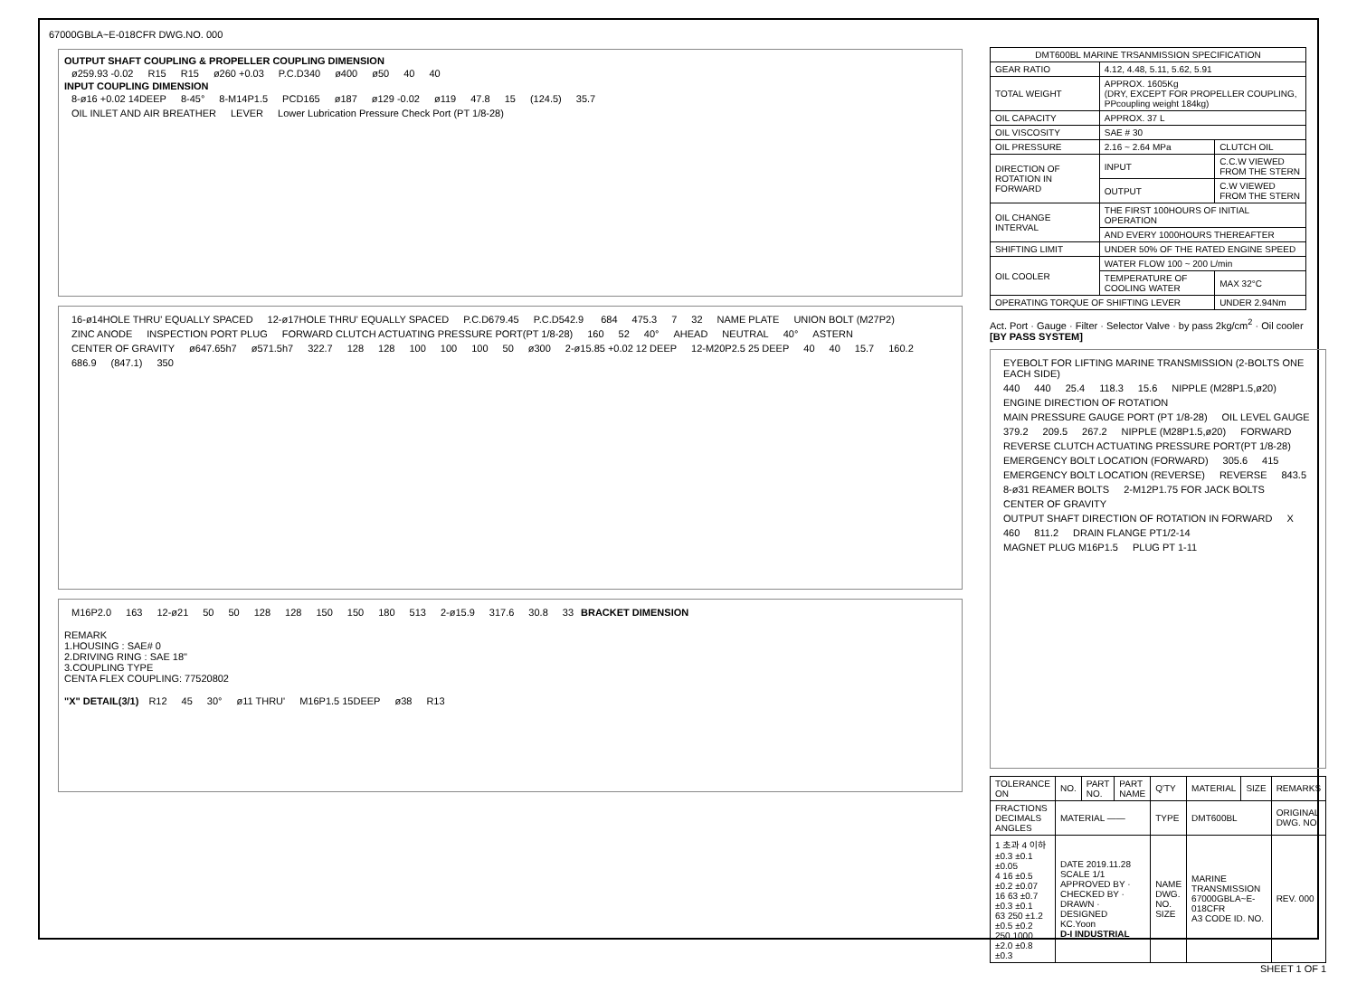67000GBLA~E-018CFR DWG.NO. 000
OUTPUT SHAFT COUPLING & PROPELLER COUPLING DIMENSION
ø259.93 -0.02 R15 R15 ø260 +0.03 P.C.D340 ø400 ø50 40 40
INPUT COUPLING DIMENSION
8-ø16 +0.02 14DEEP 8-45° 8-M14P1.5 PCD165 ø187 ø129 -0.02 ø119 47.8 15 (124.5) 35.7
OIL INLET AND AIR BREATHER LEVER Lower Lubrication Pressure Check Port (PT 1/8-28)
16-ø14HOLE THRU' EQUALLY SPACED 12-ø17HOLE THRU' EQUALLY SPACED P.C.D679.45 P.C.D542.9 684 475.3 7 32 NAME PLATE UNION BOLT (M27P2) ZINC ANODE INSPECTION PORT PLUG FORWARD CLUTCH ACTUATING PRESSURE PORT(PT 1/8-28) 160 52 40° AHEAD NEUTRAL 40° ASTERN CENTER OF GRAVITY ø647.65h7 ø571.5h7 322.7 128 128 100 100 100 50 ø300 2-ø15.85 +0.02 12 DEEP 12-M20P2.5 25 DEEP 40 40 15.7 160.2 686.9 (847.1) 350
M16P2.0 163 12-ø21 50 50 128 128 150 150 180 513 2-ø15.9 317.6 30.8 33 BRACKET DIMENSION
REMARK
1.HOUSING : SAE# 0
2.DRIVING RING : SAE 18"
3.COUPLING TYPE
CENTA FLEX COUPLING: 77520802
"X" DETAIL(3/1) R12 45 30° ø11 THRU' M16P1.5 15DEEP ø38 R13
| DMT600BL MARINE TRSANMISSION SPECIFICATION | | | |
| --- | --- | --- | --- |
| GEAR RATIO | 4.12, 4.48, 5.11, 5.62, 5.91 | | |
| TOTAL WEIGHT | APPROX. 1605Kg (DRY, EXCEPT FOR PROPELLER COUPLING, PPcoupling weight 184kg) | | |
| OIL CAPACITY | APPROX. 37 L | | |
| OIL VISCOSITY | SAE # 30 | | |
| OIL PRESSURE | 2.16 ~ 2.64 MPa | | CLUTCH OIL |
| DIRECTION OF ROTATION IN FORWARD | INPUT | C.C.W VIEWED FROM THE STERN | |
| | OUTPUT | C.W VIEWED FROM THE STERN | |
| OIL CHANGE INTERVAL | THE FIRST 100HOURS OF INITIAL OPERATION | | |
| | AND EVERY 1000HOURS THEREAFTER | | |
| SHIFTING LIMIT | UNDER 50% OF THE RATED ENGINE SPEED | | |
| OIL COOLER | WATER FLOW 100 ~ 200 L/min | | |
| | TEMPERATURE OF COOLING WATER | | MAX 32°C |
| OPERATING TORQUE OF SHIFTING LEVER | | | UNDER 2.94Nm |
Act. Port · Gauge · Filter · Selector Valve · by pass 2kg/cm<sup>2</sup> · Oil cooler
[BY PASS SYSTEM]
EYEBOLT FOR LIFTING MARINE TRANSMISSION (2-BOLTS ONE EACH SIDE) 440 440 25.4 118.3 15.6 NIPPLE (M28P1.5,ø20) ENGINE DIRECTION OF ROTATION MAIN PRESSURE GAUGE PORT (PT 1/8-28) OIL LEVEL GAUGE 379.2 209.5 267.2 NIPPLE (M28P1.5,ø20) FORWARD REVERSE CLUTCH ACTUATING PRESSURE PORT(PT 1/8-28) EMERGENCY BOLT LOCATION (FORWARD) 305.6 415 EMERGENCY BOLT LOCATION (REVERSE) REVERSE 843.5 8-ø31 REAMER BOLTS 2-M12P1.75 FOR JACK BOLTS CENTER OF GRAVITY OUTPUT SHAFT DIRECTION OF ROTATION IN FORWARD X 460 811.2 DRAIN FLANGE PT1/2-14 MAGNET PLUG M16P1.5 PLUG PT 1-11
| TOLERANCE ON | NO. | PART NO. | PART NAME | Q'TY | MATERIAL | SIZE | REMARKS |
| FRACTIONS DECIMALS ANGLES | MATERIAL —— | | | TYPE | DMT600BL | | ORIGINAL DWG. NO. |
| 1 초과 4 이하 ±0.3 ±0.1 ±0.05 4 16 ±0.5 ±0.2 ±0.07 16 63 ±0.7 ±0.3 ±0.1 63 250 ±1.2 ±0.5 ±0.2 250 1000 ±2.0 ±0.8 ±0.3 | DATE 2019.11.28 SCALE 1/1 APPROVED BY · CHECKED BY · DRAWN · DESIGNED KC.Yoon D-I INDUSTRIAL | | | NAME DWG. NO. SIZE | MARINE TRANSMISSION 67000GBLA~E-018CFR A3 CODE ID. NO. | | REV. 000 |
SHEET 1 OF 1